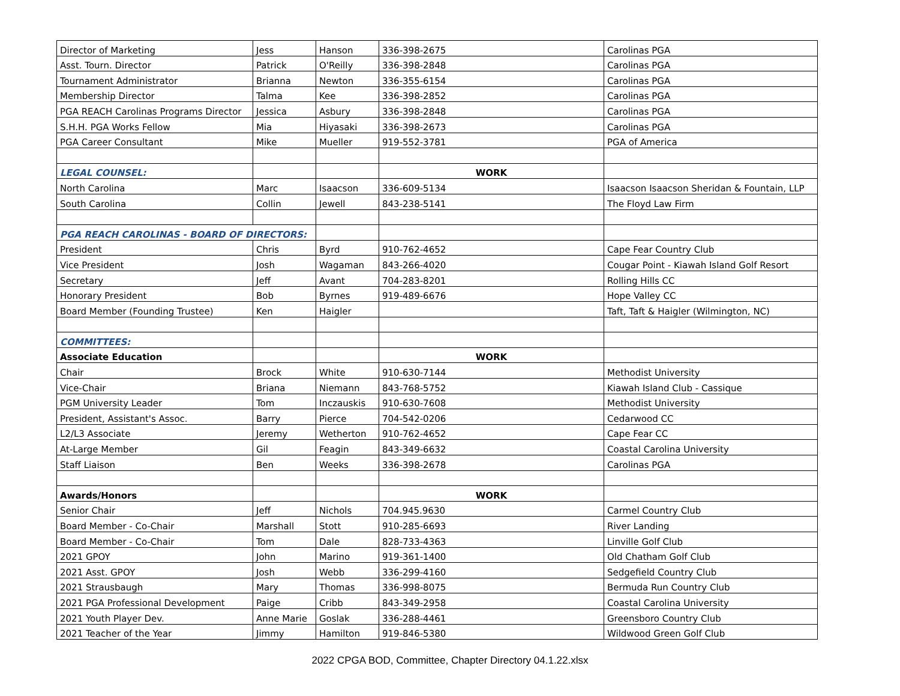| Director of Marketing | Jess | Hanson | 336-398-2675 | Carolinas PGA |
| Asst. Tourn. Director | Patrick | O'Reilly | 336-398-2848 | Carolinas PGA |
| Tournament Administrator | Brianna | Newton | 336-355-6154 | Carolinas PGA |
| Membership Director | Talma | Kee | 336-398-2852 | Carolinas PGA |
| PGA REACH Carolinas Programs Director | Jessica | Asbury | 336-398-2848 | Carolinas PGA |
| S.H.H. PGA Works Fellow | Mia | Hiyasaki | 336-398-2673 | Carolinas PGA |
| PGA Career Consultant | Mike | Mueller | 919-552-3781 | PGA of America |
| LEGAL COUNSEL: | | | WORK | |
| North Carolina | Marc | Isaacson | 336-609-5134 | Isaacson Isaacson Sheridan & Fountain, LLP |
| South Carolina | Collin | Jewell | 843-238-5141 | The Floyd Law Firm |
| PGA REACH CAROLINAS - BOARD OF DIRECTORS: | | | | |
| President | Chris | Byrd | 910-762-4652 | Cape Fear Country Club |
| Vice President | Josh | Wagaman | 843-266-4020 | Cougar Point - Kiawah Island Golf Resort |
| Secretary | Jeff | Avant | 704-283-8201 | Rolling Hills CC |
| Honorary President | Bob | Byrnes | 919-489-6676 | Hope Valley CC |
| Board Member (Founding Trustee) | Ken | Haigler | | Taft, Taft & Haigler (Wilmington, NC) |
| COMMITTEES: | | | | |
| Associate Education | | | WORK | |
| Chair | Brock | White | 910-630-7144 | Methodist University |
| Vice-Chair | Briana | Niemann | 843-768-5752 | Kiawah Island Club - Cassique |
| PGM University Leader | Tom | Inczauskis | 910-630-7608 | Methodist University |
| President, Assistant's Assoc. | Barry | Pierce | 704-542-0206 | Cedarwood CC |
| L2/L3 Associate | Jeremy | Wetherton | 910-762-4652 | Cape Fear CC |
| At-Large Member | Gil | Feagin | 843-349-6632 | Coastal Carolina University |
| Staff Liaison | Ben | Weeks | 336-398-2678 | Carolinas PGA |
| Awards/Honors | | | WORK | |
| Senior Chair | Jeff | Nichols | 704.945.9630 | Carmel Country Club |
| Board Member - Co-Chair | Marshall | Stott | 910-285-6693 | River Landing |
| Board Member - Co-Chair | Tom | Dale | 828-733-4363 | Linville Golf Club |
| 2021 GPOY | John | Marino | 919-361-1400 | Old Chatham Golf Club |
| 2021 Asst. GPOY | Josh | Webb | 336-299-4160 | Sedgefield Country Club |
| 2021 Strausbaugh | Mary | Thomas | 336-998-8075 | Bermuda Run Country Club |
| 2021 PGA Professional Development | Paige | Cribb | 843-349-2958 | Coastal Carolina University |
| 2021 Youth Player Dev. | Anne Marie | Goslak | 336-288-4461 | Greensboro Country Club |
| 2021 Teacher of the Year | Jimmy | Hamilton | 919-846-5380 | Wildwood Green Golf Club |
2022 CPGA BOD, Committee, Chapter Directory 04.1.22.xlsx